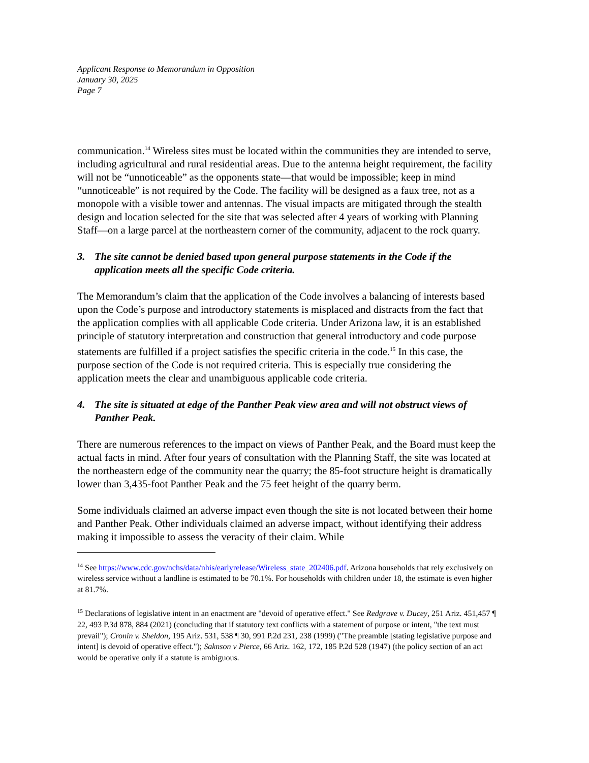Applicant Response to Memorandum in Opposition
January 30, 2025
Page 7
communication.<sup>14</sup> Wireless sites must be located within the communities they are intended to serve, including agricultural and rural residential areas. Due to the antenna height requirement, the facility will not be “unnoticeable” as the opponents state—that would be impossible; keep in mind “unnoticeable” is not required by the Code. The facility will be designed as a faux tree, not as a monopole with a visible tower and antennas. The visual impacts are mitigated through the stealth design and location selected for the site that was selected after 4 years of working with Planning Staff—on a large parcel at the northeastern corner of the community, adjacent to the rock quarry.
3. The site cannot be denied based upon general purpose statements in the Code if the application meets all the specific Code criteria.
The Memorandum’s claim that the application of the Code involves a balancing of interests based upon the Code’s purpose and introductory statements is misplaced and distracts from the fact that the application complies with all applicable Code criteria. Under Arizona law, it is an established principle of statutory interpretation and construction that general introductory and code purpose statements are fulfilled if a project satisfies the specific criteria in the code.<sup>15</sup> In this case, the purpose section of the Code is not required criteria. This is especially true considering the application meets the clear and unambiguous applicable code criteria.
4. The site is situated at edge of the Panther Peak view area and will not obstruct views of Panther Peak.
There are numerous references to the impact on views of Panther Peak, and the Board must keep the actual facts in mind. After four years of consultation with the Planning Staff, the site was located at the northeastern edge of the community near the quarry; the 85-foot structure height is dramatically lower than 3,435-foot Panther Peak and the 75 feet height of the quarry berm.
Some individuals claimed an adverse impact even though the site is not located between their home and Panther Peak. Other individuals claimed an adverse impact, without identifying their address making it impossible to assess the veracity of their claim. While
<sup>14</sup> See https://www.cdc.gov/nchs/data/nhis/earlyrelease/Wireless_state_202406.pdf. Arizona households that rely exclusively on wireless service without a landline is estimated to be 70.1%. For households with children under 18, the estimate is even higher at 81.7%.
<sup>15</sup> Declarations of legislative intent in an enactment are "devoid of operative effect." See Redgrave v. Ducey, 251 Ariz. 451,457 ¶ 22, 493 P.3d 878, 884 (2021) (concluding that if statutory text conflicts with a statement of purpose or intent, "the text must prevail"); Cronin v. Sheldon, 195 Ariz. 531, 538 ¶ 30, 991 P.2d 231, 238 (1999) ("The preamble [stating legislative purpose and intent] is devoid of operative effect."); Saknson v Pierce, 66 Ariz. 162, 172, 185 P.2d 528 (1947) (the policy section of an act would be operative only if a statute is ambiguous.